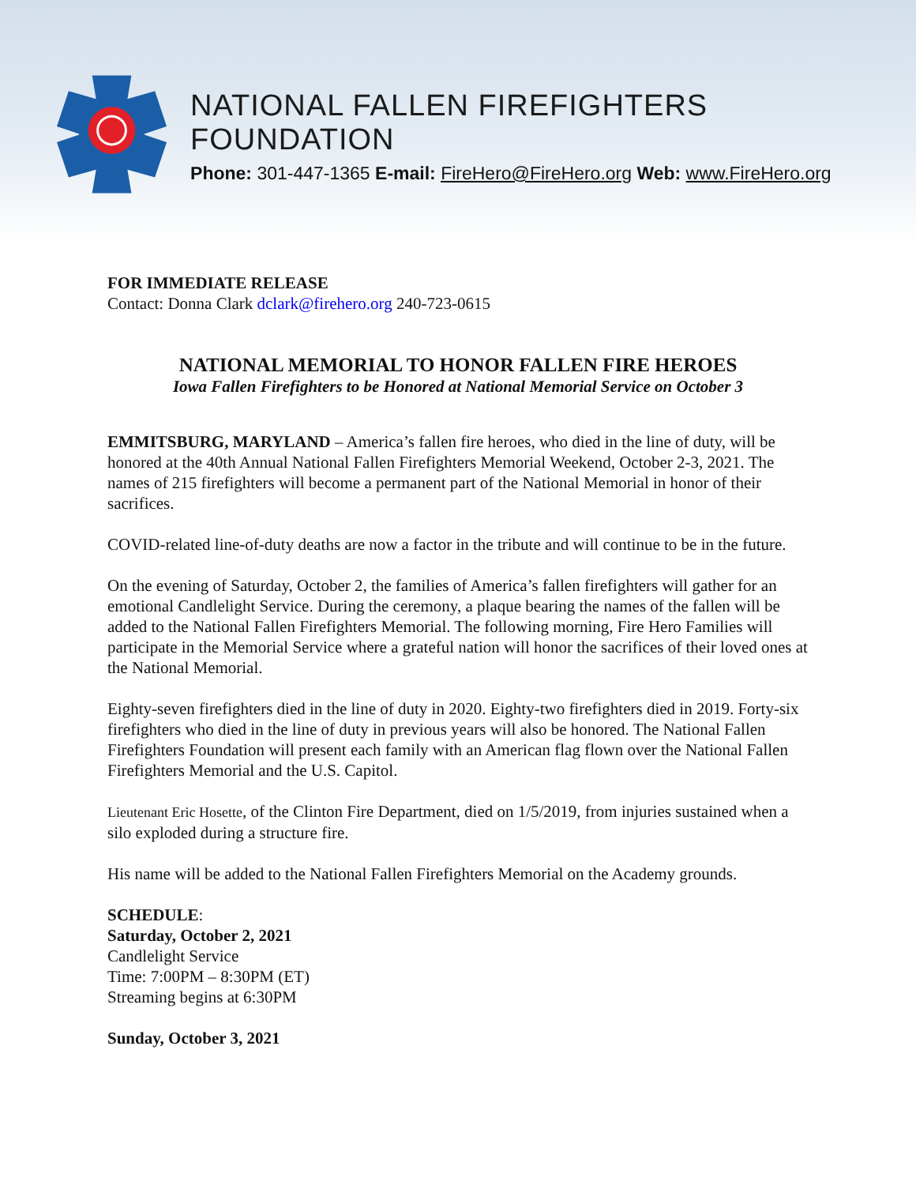NATIONAL FALLEN FIREFIGHTERS FOUNDATION
Phone: 301-447-1365 E-mail: FireHero@FireHero.org Web: www.FireHero.org
FOR IMMEDIATE RELEASE
Contact: Donna Clark dclark@firehero.org 240-723-0615
NATIONAL MEMORIAL TO HONOR FALLEN FIRE HEROES
Iowa Fallen Firefighters to be Honored at National Memorial Service on October 3
EMMITSBURG, MARYLAND – America’s fallen fire heroes, who died in the line of duty, will be honored at the 40th Annual National Fallen Firefighters Memorial Weekend, October 2-3, 2021. The names of 215 firefighters will become a permanent part of the National Memorial in honor of their sacrifices.
COVID-related line-of-duty deaths are now a factor in the tribute and will continue to be in the future.
On the evening of Saturday, October 2, the families of America’s fallen firefighters will gather for an emotional Candlelight Service. During the ceremony, a plaque bearing the names of the fallen will be added to the National Fallen Firefighters Memorial. The following morning, Fire Hero Families will participate in the Memorial Service where a grateful nation will honor the sacrifices of their loved ones at the National Memorial.
Eighty-seven firefighters died in the line of duty in 2020. Eighty-two firefighters died in 2019. Forty-six firefighters who died in the line of duty in previous years will also be honored. The National Fallen Firefighters Foundation will present each family with an American flag flown over the National Fallen Firefighters Memorial and the U.S. Capitol.
Lieutenant Eric Hosette, of the Clinton Fire Department, died on 1/5/2019, from injuries sustained when a silo exploded during a structure fire.
His name will be added to the National Fallen Firefighters Memorial on the Academy grounds.
SCHEDULE:
Saturday, October 2, 2021
Candlelight Service
Time: 7:00PM – 8:30PM (ET)
Streaming begins at 6:30PM
Sunday, October 3, 2021